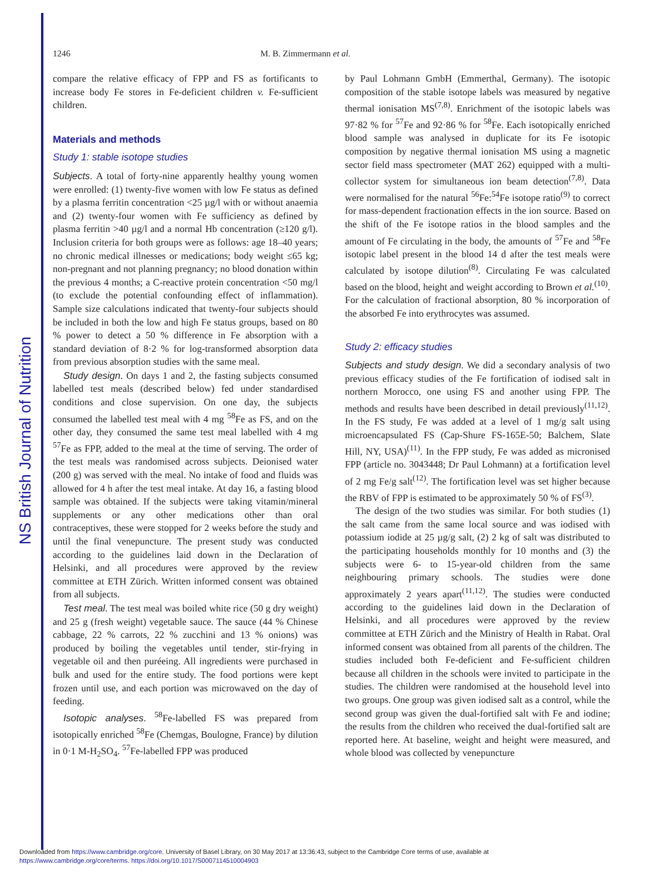NS British Journal of Nutrition
1246 M. B. Zimmermann et al.
compare the relative efficacy of FPP and FS as fortificants to increase body Fe stores in Fe-deficient children v. Fe-sufficient children.
Materials and methods
Study 1: stable isotope studies
Subjects. A total of forty-nine apparently healthy young women were enrolled: (1) twenty-five women with low Fe status as defined by a plasma ferritin concentration <25 µg/l with or without anaemia and (2) twenty-four women with Fe sufficiency as defined by plasma ferritin >40 µg/l and a normal Hb concentration (≥120 g/l). Inclusion criteria for both groups were as follows: age 18–40 years; no chronic medical illnesses or medications; body weight ≤65 kg; non-pregnant and not planning pregnancy; no blood donation within the previous 4 months; a C-reactive protein concentration <50 mg/l (to exclude the potential confounding effect of inflammation). Sample size calculations indicated that twenty-four subjects should be included in both the low and high Fe status groups, based on 80 % power to detect a 50 % difference in Fe absorption with a standard deviation of 8·2 % for log-transformed absorption data from previous absorption studies with the same meal.
Study design. On days 1 and 2, the fasting subjects consumed labelled test meals (described below) fed under standardised conditions and close supervision. On one day, the subjects consumed the labelled test meal with 4 mg <sup>58</sup>Fe as FS, and on the other day, they consumed the same test meal labelled with 4 mg <sup>57</sup>Fe as FPP, added to the meal at the time of serving. The order of the test meals was randomised across subjects. Deionised water (200 g) was served with the meal. No intake of food and fluids was allowed for 4 h after the test meal intake. At day 16, a fasting blood sample was obtained. If the subjects were taking vitamin/mineral supplements or any other medications other than oral contraceptives, these were stopped for 2 weeks before the study and until the final venepuncture. The present study was conducted according to the guidelines laid down in the Declaration of Helsinki, and all procedures were approved by the review committee at ETH Zürich. Written informed consent was obtained from all subjects.
Test meal. The test meal was boiled white rice (50 g dry weight) and 25 g (fresh weight) vegetable sauce. The sauce (44 % Chinese cabbage, 22 % carrots, 22 % zucchini and 13 % onions) was produced by boiling the vegetables until tender, stir-frying in vegetable oil and then puréeing. All ingredients were purchased in bulk and used for the entire study. The food portions were kept frozen until use, and each portion was microwaved on the day of feeding.
Isotopic analyses. <sup>58</sup>Fe-labelled FS was prepared from isotopically enriched <sup>58</sup>Fe (Chemgas, Boulogne, France) by dilution in 0·1 M-H<sub>2</sub>SO<sub>4</sub>. <sup>57</sup>Fe-labelled FPP was produced
by Paul Lohmann GmbH (Emmerthal, Germany). The isotopic composition of the stable isotope labels was measured by negative thermal ionisation MS<sup>(7,8)</sup>. Enrichment of the isotopic labels was 97·82 % for <sup>57</sup>Fe and 92·86 % for <sup>58</sup>Fe. Each isotopically enriched blood sample was analysed in duplicate for its Fe isotopic composition by negative thermal ionisation MS using a magnetic sector field mass spectrometer (MAT 262) equipped with a multi-collector system for simultaneous ion beam detection<sup>(7,8)</sup>. Data were normalised for the natural <sup>56</sup>Fe:<sup>54</sup>Fe isotope ratio<sup>(9)</sup> to correct for mass-dependent fractionation effects in the ion source. Based on the shift of the Fe isotope ratios in the blood samples and the amount of Fe circulating in the body, the amounts of <sup>57</sup>Fe and <sup>58</sup>Fe isotopic label present in the blood 14 d after the test meals were calculated by isotope dilution<sup>(8)</sup>. Circulating Fe was calculated based on the blood, height and weight according to Brown et al.<sup>(10)</sup>. For the calculation of fractional absorption, 80 % incorporation of the absorbed Fe into erythrocytes was assumed.
Study 2: efficacy studies
Subjects and study design. We did a secondary analysis of two previous efficacy studies of the Fe fortification of iodised salt in northern Morocco, one using FS and another using FPP. The methods and results have been described in detail previously<sup>(11,12)</sup>. In the FS study, Fe was added at a level of 1 mg/g salt using microencapsulated FS (Cap-Shure FS-165E-50; Balchem, Slate Hill, NY, USA)<sup>(11)</sup>. In the FPP study, Fe was added as micronised FPP (article no. 3043448; Dr Paul Lohmann) at a fortification level of 2 mg Fe/g salt<sup>(12)</sup>. The fortification level was set higher because the RBV of FPP is estimated to be approximately 50 % of FS<sup>(3)</sup>.
The design of the two studies was similar. For both studies (1) the salt came from the same local source and was iodised with potassium iodide at 25 µg/g salt, (2) 2 kg of salt was distributed to the participating households monthly for 10 months and (3) the subjects were 6- to 15-year-old children from the same neighbouring primary schools. The studies were done approximately 2 years apart<sup>(11,12)</sup>. The studies were conducted according to the guidelines laid down in the Declaration of Helsinki, and all procedures were approved by the review committee at ETH Zürich and the Ministry of Health in Rabat. Oral informed consent was obtained from all parents of the children. The studies included both Fe-deficient and Fe-sufficient children because all children in the schools were invited to participate in the studies. The children were randomised at the household level into two groups. One group was given iodised salt as a control, while the second group was given the dual-fortified salt with Fe and iodine; the results from the children who received the dual-fortified salt are reported here. At baseline, weight and height were measured, and whole blood was collected by venepuncture
Downloaded from https://www.cambridge.org/core. University of Basel Library, on 30 May 2017 at 13:36:43, subject to the Cambridge Core terms of use, available at
https://www.cambridge.org/core/terms. https://doi.org/10.1017/S0007114510004903